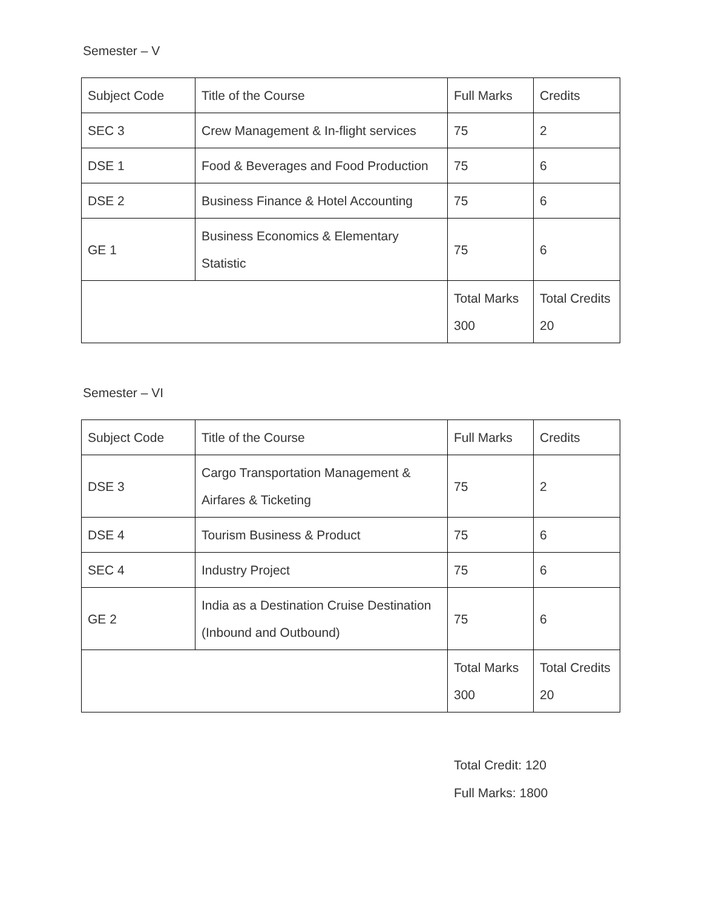Semester – V
| Subject Code | Title of the Course | Full Marks | Credits |
| SEC 3 | Crew Management & In-flight services | 75 | 2 |
| DSE 1 | Food & Beverages and Food Production | 75 | 6 |
| DSE 2 | Business Finance & Hotel Accounting | 75 | 6 |
| GE 1 | Business Economics & Elementary Statistic | 75 | 6 |
| | | Total Marks 300 | Total Credits 20 |
Semester – VI
| Subject Code | Title of the Course | Full Marks | Credits |
| DSE 3 | Cargo Transportation Management & Airfares & Ticketing | 75 | 2 |
| DSE 4 | Tourism Business & Product | 75 | 6 |
| SEC 4 | Industry Project | 75 | 6 |
| GE 2 | India as a Destination Cruise Destination (Inbound and Outbound) | 75 | 6 |
| | | Total Marks 300 | Total Credits 20 |
Total Credit: 120
Full Marks: 1800